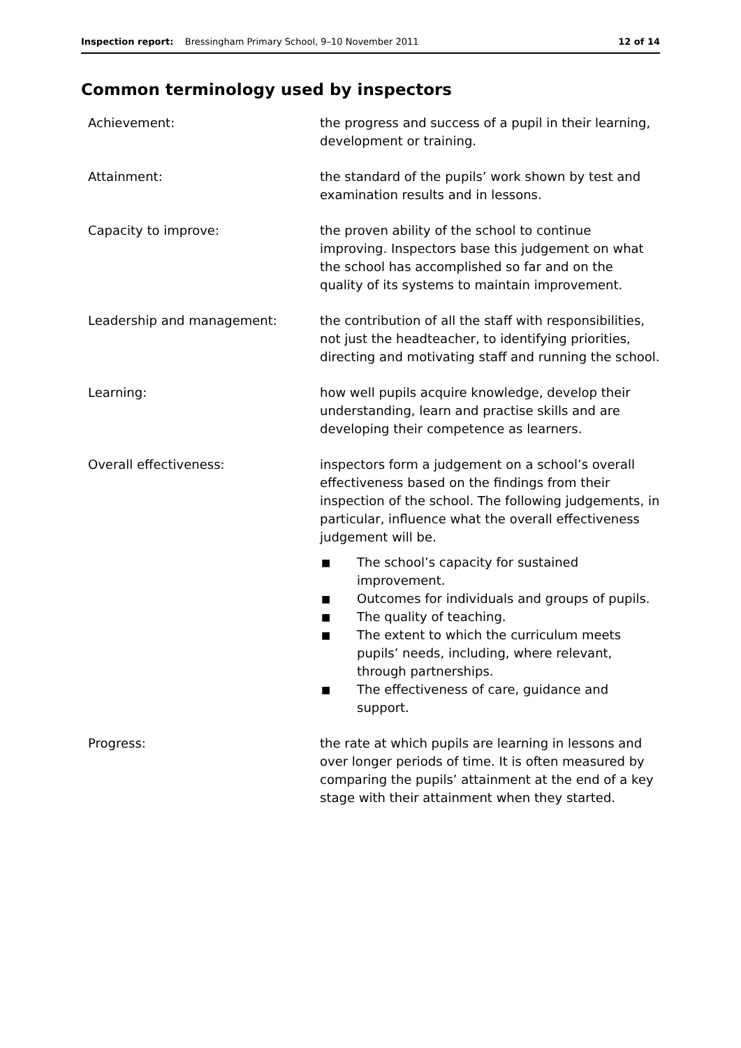Inspection report: Bressingham Primary School, 9–10 November 2011
12 of 14
Common terminology used by inspectors
Achievement: the progress and success of a pupil in their learning, development or training.
Attainment: the standard of the pupils’ work shown by test and examination results and in lessons.
Capacity to improve: the proven ability of the school to continue improving. Inspectors base this judgement on what the school has accomplished so far and on the quality of its systems to maintain improvement.
Leadership and management: the contribution of all the staff with responsibilities, not just the headteacher, to identifying priorities, directing and motivating staff and running the school.
Learning: how well pupils acquire knowledge, develop their understanding, learn and practise skills and are developing their competence as learners.
Overall effectiveness: inspectors form a judgement on a school’s overall effectiveness based on the findings from their inspection of the school. The following judgements, in particular, influence what the overall effectiveness judgement will be.
■ The school’s capacity for sustained improvement.
■ Outcomes for individuals and groups of pupils.
■ The quality of teaching.
■ The extent to which the curriculum meets pupils’ needs, including, where relevant, through partnerships.
■ The effectiveness of care, guidance and support.
Progress: the rate at which pupils are learning in lessons and over longer periods of time. It is often measured by comparing the pupils’ attainment at the end of a key stage with their attainment when they started.